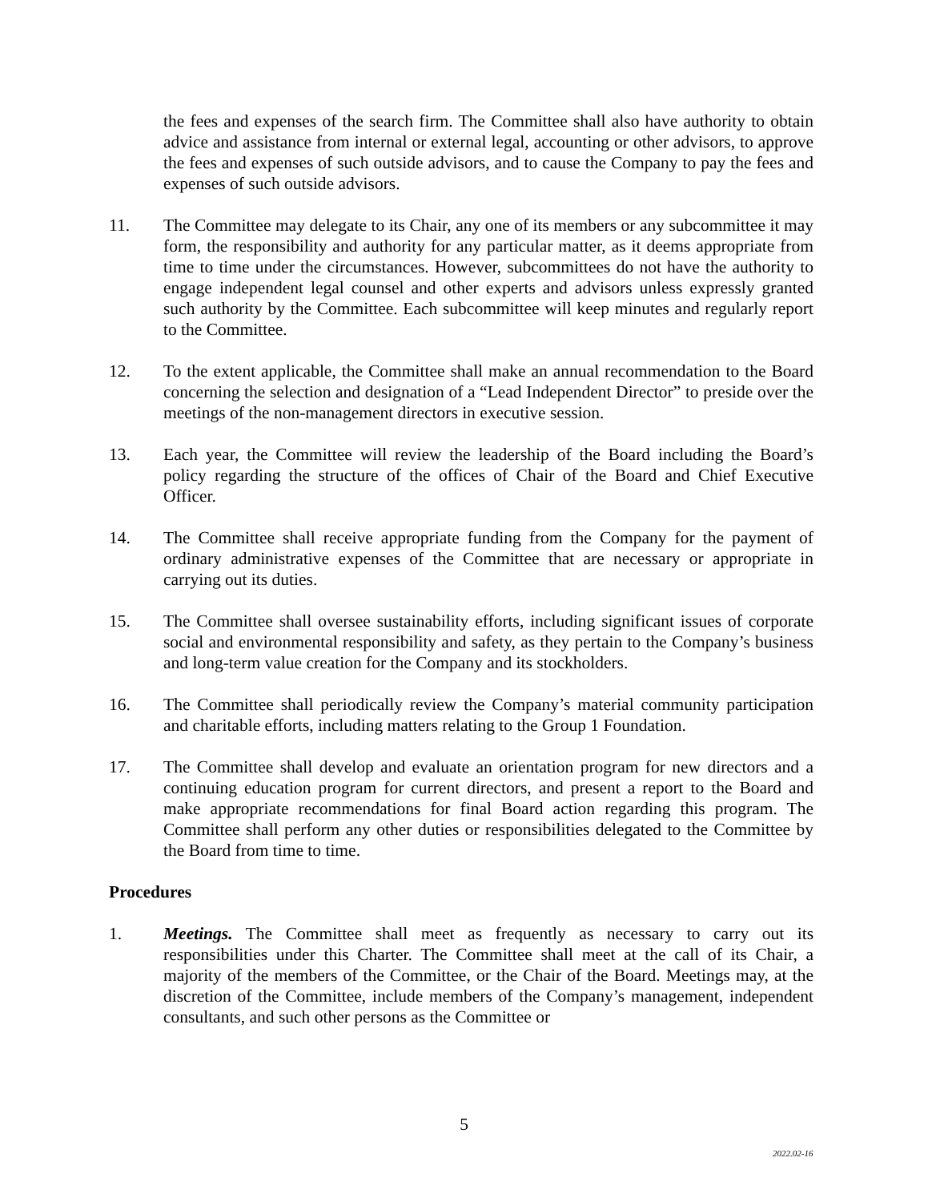the fees and expenses of the search firm. The Committee shall also have authority to obtain advice and assistance from internal or external legal, accounting or other advisors, to approve the fees and expenses of such outside advisors, and to cause the Company to pay the fees and expenses of such outside advisors.
11. The Committee may delegate to its Chair, any one of its members or any subcommittee it may form, the responsibility and authority for any particular matter, as it deems appropriate from time to time under the circumstances. However, subcommittees do not have the authority to engage independent legal counsel and other experts and advisors unless expressly granted such authority by the Committee. Each subcommittee will keep minutes and regularly report to the Committee.
12. To the extent applicable, the Committee shall make an annual recommendation to the Board concerning the selection and designation of a “Lead Independent Director” to preside over the meetings of the non-management directors in executive session.
13. Each year, the Committee will review the leadership of the Board including the Board’s policy regarding the structure of the offices of Chair of the Board and Chief Executive Officer.
14. The Committee shall receive appropriate funding from the Company for the payment of ordinary administrative expenses of the Committee that are necessary or appropriate in carrying out its duties.
15. The Committee shall oversee sustainability efforts, including significant issues of corporate social and environmental responsibility and safety, as they pertain to the Company’s business and long-term value creation for the Company and its stockholders.
16. The Committee shall periodically review the Company’s material community participation and charitable efforts, including matters relating to the Group 1 Foundation.
17. The Committee shall develop and evaluate an orientation program for new directors and a continuing education program for current directors, and present a report to the Board and make appropriate recommendations for final Board action regarding this program. The Committee shall perform any other duties or responsibilities delegated to the Committee by the Board from time to time.
Procedures
1. Meetings. The Committee shall meet as frequently as necessary to carry out its responsibilities under this Charter. The Committee shall meet at the call of its Chair, a majority of the members of the Committee, or the Chair of the Board. Meetings may, at the discretion of the Committee, include members of the Company’s management, independent consultants, and such other persons as the Committee or
5
2022.02-16